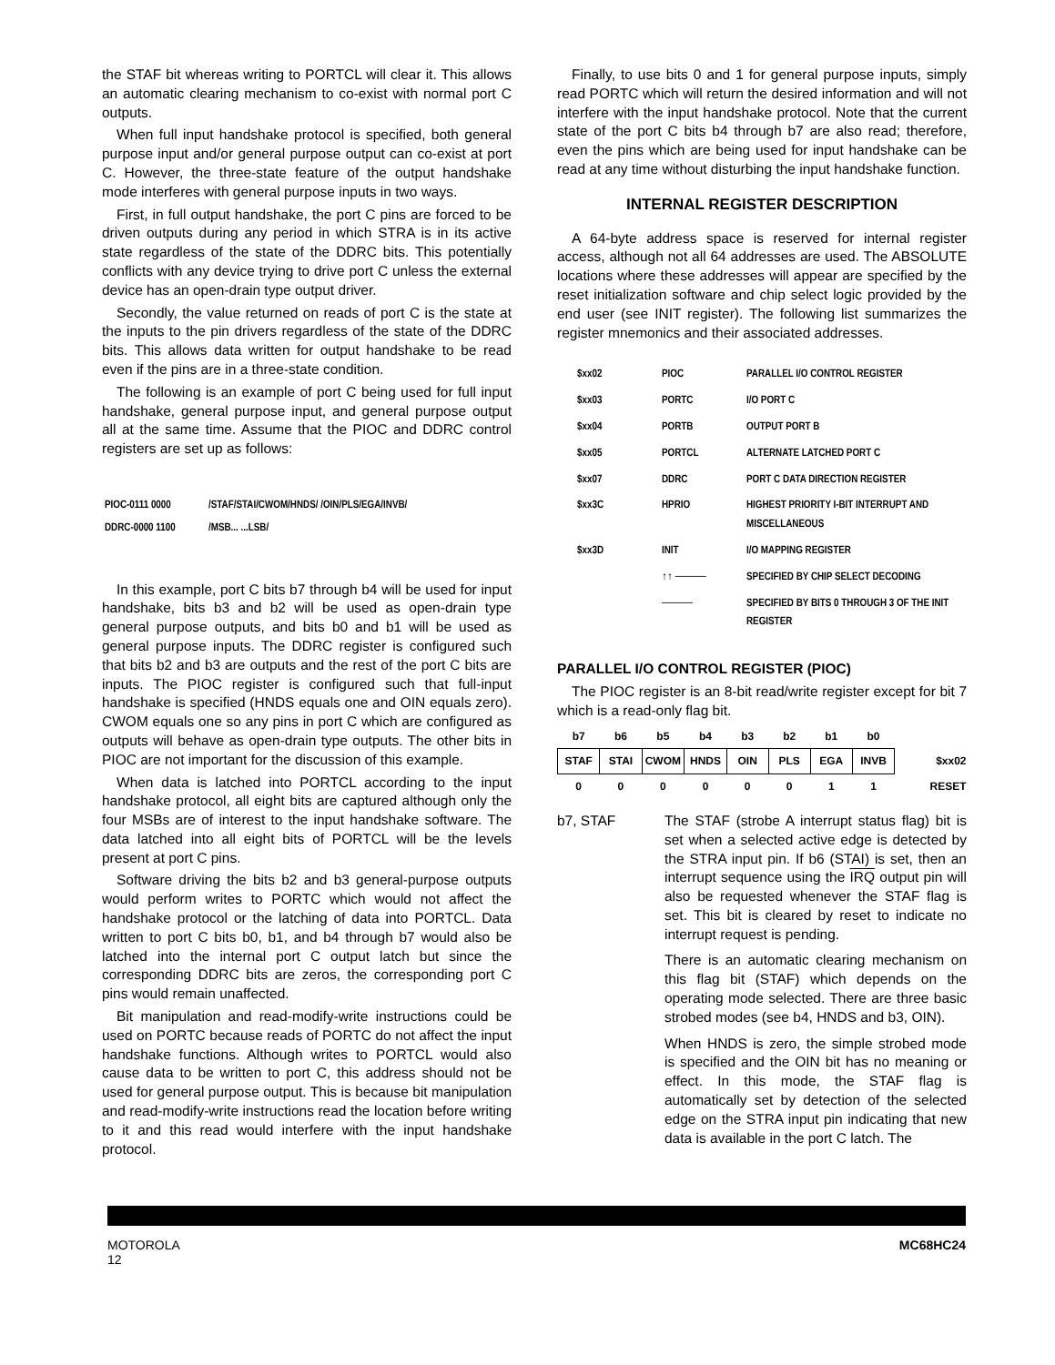the STAF bit whereas writing to PORTCL will clear it. This allows an automatic clearing mechanism to co-exist with normal port C outputs.
When full input handshake protocol is specified, both general purpose input and/or general purpose output can co-exist at port C. However, the three-state feature of the output handshake mode interferes with general purpose inputs in two ways.
First, in full output handshake, the port C pins are forced to be driven outputs during any period in which STRA is in its active state regardless of the state of the DDRC bits. This potentially conflicts with any device trying to drive port C unless the external device has an open-drain type output driver.
Secondly, the value returned on reads of port C is the state at the inputs to the pin drivers regardless of the state of the DDRC bits. This allows data written for output handshake to be read even if the pins are in a three-state condition.
The following is an example of port C being used for full input handshake, general purpose input, and general purpose output all at the same time. Assume that the PIOC and DDRC control registers are set up as follows:
| PIOC-0111 0000 | /STAF/STAI/CWOM/HNDS/ /OIN/PLS/EGA/INVB/ |
| DDRC-0000 1100 | /MSB... ...LSB/ |
In this example, port C bits b7 through b4 will be used for input handshake, bits b3 and b2 will be used as open-drain type general purpose outputs, and bits b0 and b1 will be used as general purpose inputs. The DDRC register is configured such that bits b2 and b3 are outputs and the rest of the port C bits are inputs. The PIOC register is configured such that full-input handshake is specified (HNDS equals one and OIN equals zero). CWOM equals one so any pins in port C which are configured as outputs will behave as open-drain type outputs. The other bits in PIOC are not important for the discussion of this example.
When data is latched into PORTCL according to the input handshake protocol, all eight bits are captured although only the four MSBs are of interest to the input handshake software. The data latched into all eight bits of PORTCL will be the levels present at port C pins.
Software driving the bits b2 and b3 general-purpose outputs would perform writes to PORTC which would not affect the handshake protocol or the latching of data into PORTCL. Data written to port C bits b0, b1, and b4 through b7 would also be latched into the internal port C output latch but since the corresponding DDRC bits are zeros, the corresponding port C pins would remain unaffected.
Bit manipulation and read-modify-write instructions could be used on PORTC because reads of PORTC do not affect the input handshake functions. Although writes to PORTCL would also cause data to be written to port C, this address should not be used for general purpose output. This is because bit manipulation and read-modify-write instructions read the location before writing to it and this read would interfere with the input handshake protocol.
Finally, to use bits 0 and 1 for general purpose inputs, simply read PORTC which will return the desired information and will not interfere with the input handshake protocol. Note that the current state of the port C bits b4 through b7 are also read; therefore, even the pins which are being used for input handshake can be read at any time without disturbing the input handshake function.
INTERNAL REGISTER DESCRIPTION
A 64-byte address space is reserved for internal register access, although not all 64 addresses are used. The ABSOLUTE locations where these addresses will appear are specified by the reset initialization software and chip select logic provided by the end user (see INIT register). The following list summarizes the register mnemonics and their associated addresses.
| $xx02 | PIOC | PARALLEL I/O CONTROL REGISTER |
| $xx03 | PORTC | I/O PORT C |
| $xx04 | PORTB | OUTPUT PORT B |
| $xx05 | PORTCL | ALTERNATE LATCHED PORT C |
| $xx07 | DDRC | PORT C DATA DIRECTION REGISTER |
| $xx3C | HPRIO | HIGHEST PRIORITY I-BIT INTERRUPT AND MISCELLANEOUS |
| $xx3D | INIT | I/O MAPPING REGISTER |
| | ↑↑ ──── | SPECIFIED BY CHIP SELECT DECODING |
| | ──── | SPECIFIED BY BITS 0 THROUGH 3 OF THE INIT REGISTER |
PARALLEL I/O CONTROL REGISTER (PIOC)
The PIOC register is an 8-bit read/write register except for bit 7 which is a read-only flag bit.
| b7 | b6 | b5 | b4 | b3 | b2 | b1 | b0 | |
| STAF | STAI | CWOM | HNDS | OIN | PLS | EGA | INVB | $xx02 |
| 0 | 0 | 0 | 0 | 0 | 0 | 1 | 1 | RESET |
b7, STAF The STAF (strobe A interrupt status flag) bit is set when a selected active edge is detected by the STRA input pin. If b6 (STAI) is set, then an interrupt sequence using the IRQ output pin will also be requested whenever the STAF flag is set. This bit is cleared by reset to indicate no interrupt request is pending.
There is an automatic clearing mechanism on this flag bit (STAF) which depends on the operating mode selected. There are three basic strobed modes (see b4, HNDS and b3, OIN).
When HNDS is zero, the simple strobed mode is specified and the OIN bit has no meaning or effect. In this mode, the STAF flag is automatically set by detection of the selected edge on the STRA input pin indicating that new data is available in the port C latch. The
MOTOROLA
12
MC68HC24